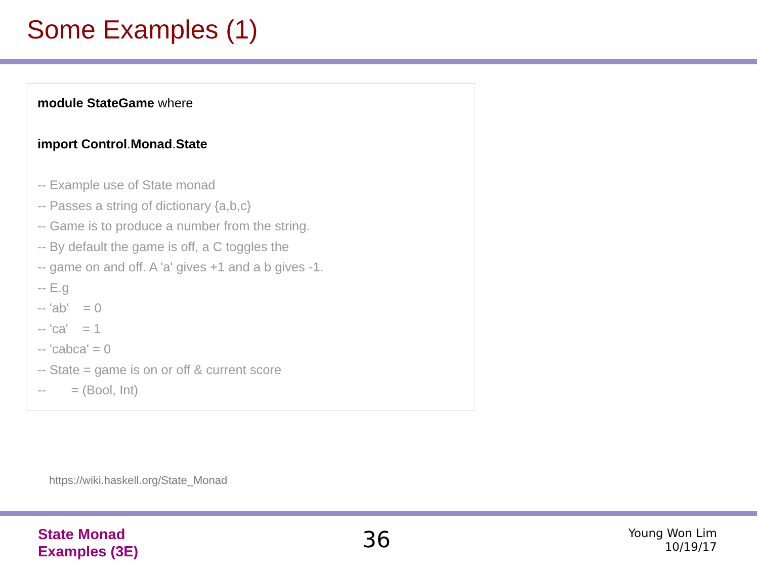Some Examples (1)
module StateGame where
import Control.Monad.State
-- Example use of State monad
-- Passes a string of dictionary {a,b,c}
-- Game is to produce a number from the string.
-- By default the game is off, a C toggles the
-- game on and off. A 'a' gives +1 and a b gives -1.
-- E.g
-- 'ab' = 0
-- 'ca' = 1
-- 'cabca' = 0
-- State = game is on or off & current score
-- = (Bool, Int)
https://wiki.haskell.org/State_Monad
State Monad
Examples (3E)
36
Young Won Lim
10/19/17